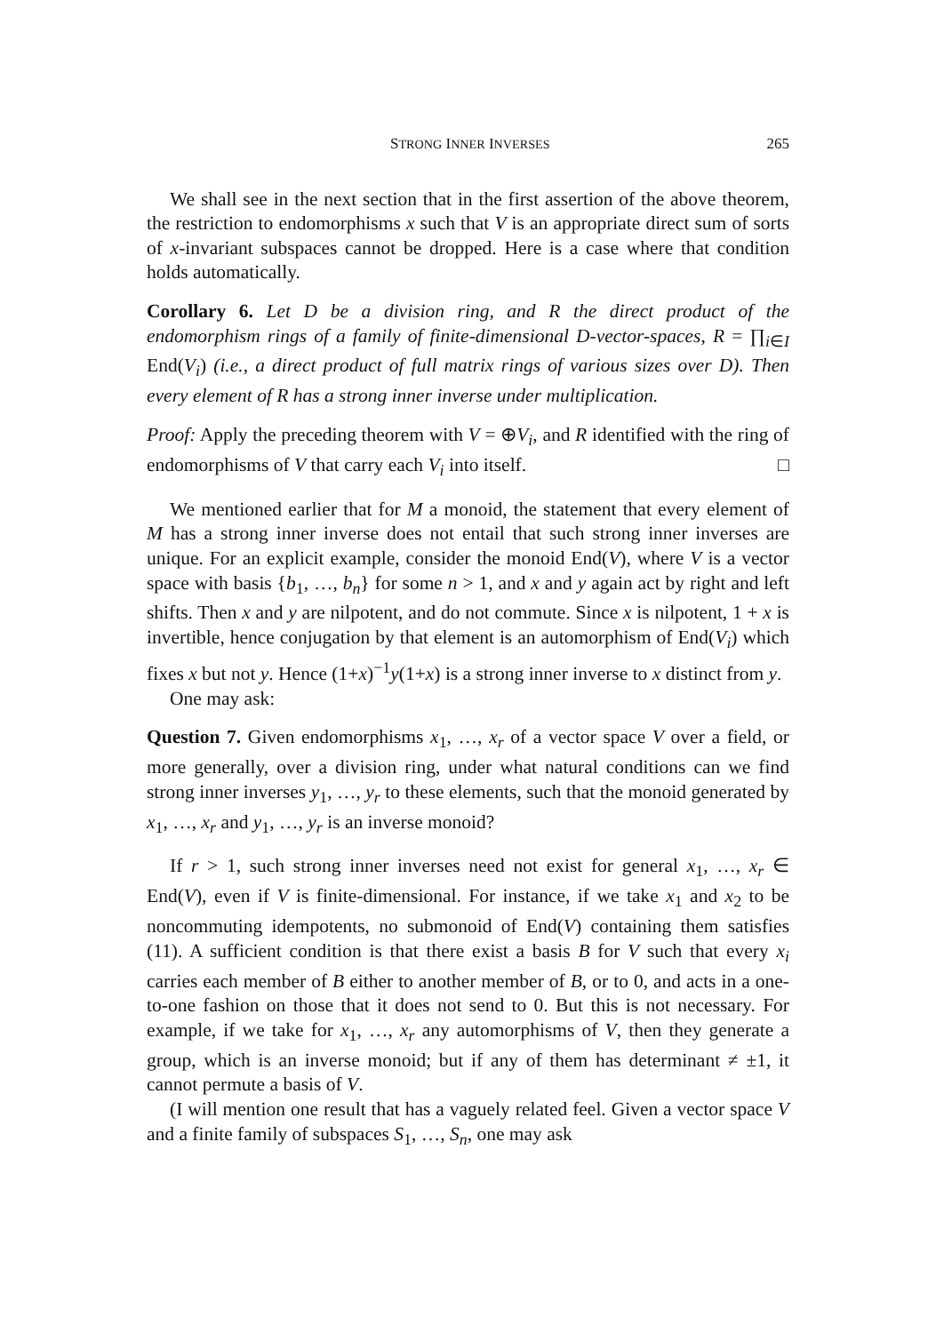STRONG INNER INVERSES 265
We shall see in the next section that in the first assertion of the above theorem, the restriction to endomorphisms x such that V is an appropriate direct sum of sorts of x-invariant subspaces cannot be dropped. Here is a case where that condition holds automatically.
Corollary 6. Let D be a division ring, and R the direct product of the endomorphism rings of a family of finite-dimensional D-vector-spaces, R = ∏<sub>i∈I</sub> End(V<sub>i</sub>) (i.e., a direct product of full matrix rings of various sizes over D). Then every element of R has a strong inner inverse under multiplication.
Proof: Apply the preceding theorem with V = ⊕V<sub>i</sub>, and R identified with the ring of endomorphisms of V that carry each V<sub>i</sub> into itself. □
We mentioned earlier that for M a monoid, the statement that every element of M has a strong inner inverse does not entail that such strong inner inverses are unique. For an explicit example, consider the monoid End(V), where V is a vector space with basis {b<sub>1</sub>, …, b<sub>n</sub>} for some n > 1, and x and y again act by right and left shifts. Then x and y are nilpotent, and do not commute. Since x is nilpotent, 1 + x is invertible, hence conjugation by that element is an automorphism of End(V<sub>i</sub>) which fixes x but not y. Hence (1+x)<sup>−1</sup>y(1+x) is a strong inner inverse to x distinct from y.
One may ask:
Question 7. Given endomorphisms x<sub>1</sub>, …, x<sub>r</sub> of a vector space V over a field, or more generally, over a division ring, under what natural conditions can we find strong inner inverses y<sub>1</sub>, …, y<sub>r</sub> to these elements, such that the monoid generated by x<sub>1</sub>, …, x<sub>r</sub> and y<sub>1</sub>, …, y<sub>r</sub> is an inverse monoid?
If r > 1, such strong inner inverses need not exist for general x<sub>1</sub>, …, x<sub>r</sub> ∈ End(V), even if V is finite-dimensional. For instance, if we take x<sub>1</sub> and x<sub>2</sub> to be noncommuting idempotents, no submonoid of End(V) containing them satisfies (11). A sufficient condition is that there exist a basis B for V such that every x<sub>i</sub> carries each member of B either to another member of B, or to 0, and acts in a one-to-one fashion on those that it does not send to 0. But this is not necessary. For example, if we take for x<sub>1</sub>, …, x<sub>r</sub> any automorphisms of V, then they generate a group, which is an inverse monoid; but if any of them has determinant ≠ ±1, it cannot permute a basis of V.
(I will mention one result that has a vaguely related feel. Given a vector space V and a finite family of subspaces S<sub>1</sub>, …, S<sub>n</sub>, one may ask